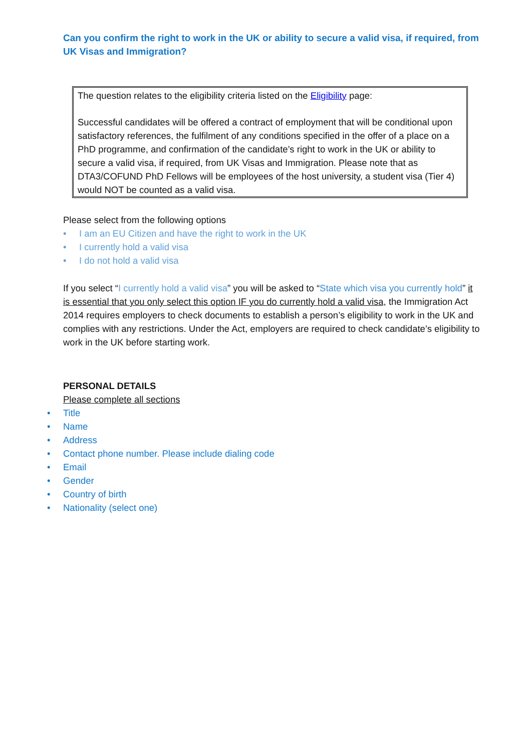Can you confirm the right to work in the UK or ability to secure a valid visa, if required, from UK Visas and Immigration?
The question relates to the eligibility criteria listed on the Eligibility page:
Successful candidates will be offered a contract of employment that will be conditional upon satisfactory references, the fulfilment of any conditions specified in the offer of a place on a PhD programme, and confirmation of the candidate’s right to work in the UK or ability to secure a valid visa, if required, from UK Visas and Immigration. Please note that as DTA3/COFUND PhD Fellows will be employees of the host university, a student visa (Tier 4) would NOT be counted as a valid visa.
Please select from the following options
• I am an EU Citizen and have the right to work in the UK
• I currently hold a valid visa
• I do not hold a valid visa
If you select “I currently hold a valid visa” you will be asked to “State which visa you currently hold” it is essential that you only select this option IF you do currently hold a valid visa, the Immigration Act 2014 requires employers to check documents to establish a person’s eligibility to work in the UK and complies with any restrictions. Under the Act, employers are required to check candidate’s eligibility to work in the UK before starting work.
PERSONAL DETAILS
Please complete all sections
• Title
• Name
• Address
• Contact phone number. Please include dialing code
• Email
• Gender
• Country of birth
• Nationality (select one)